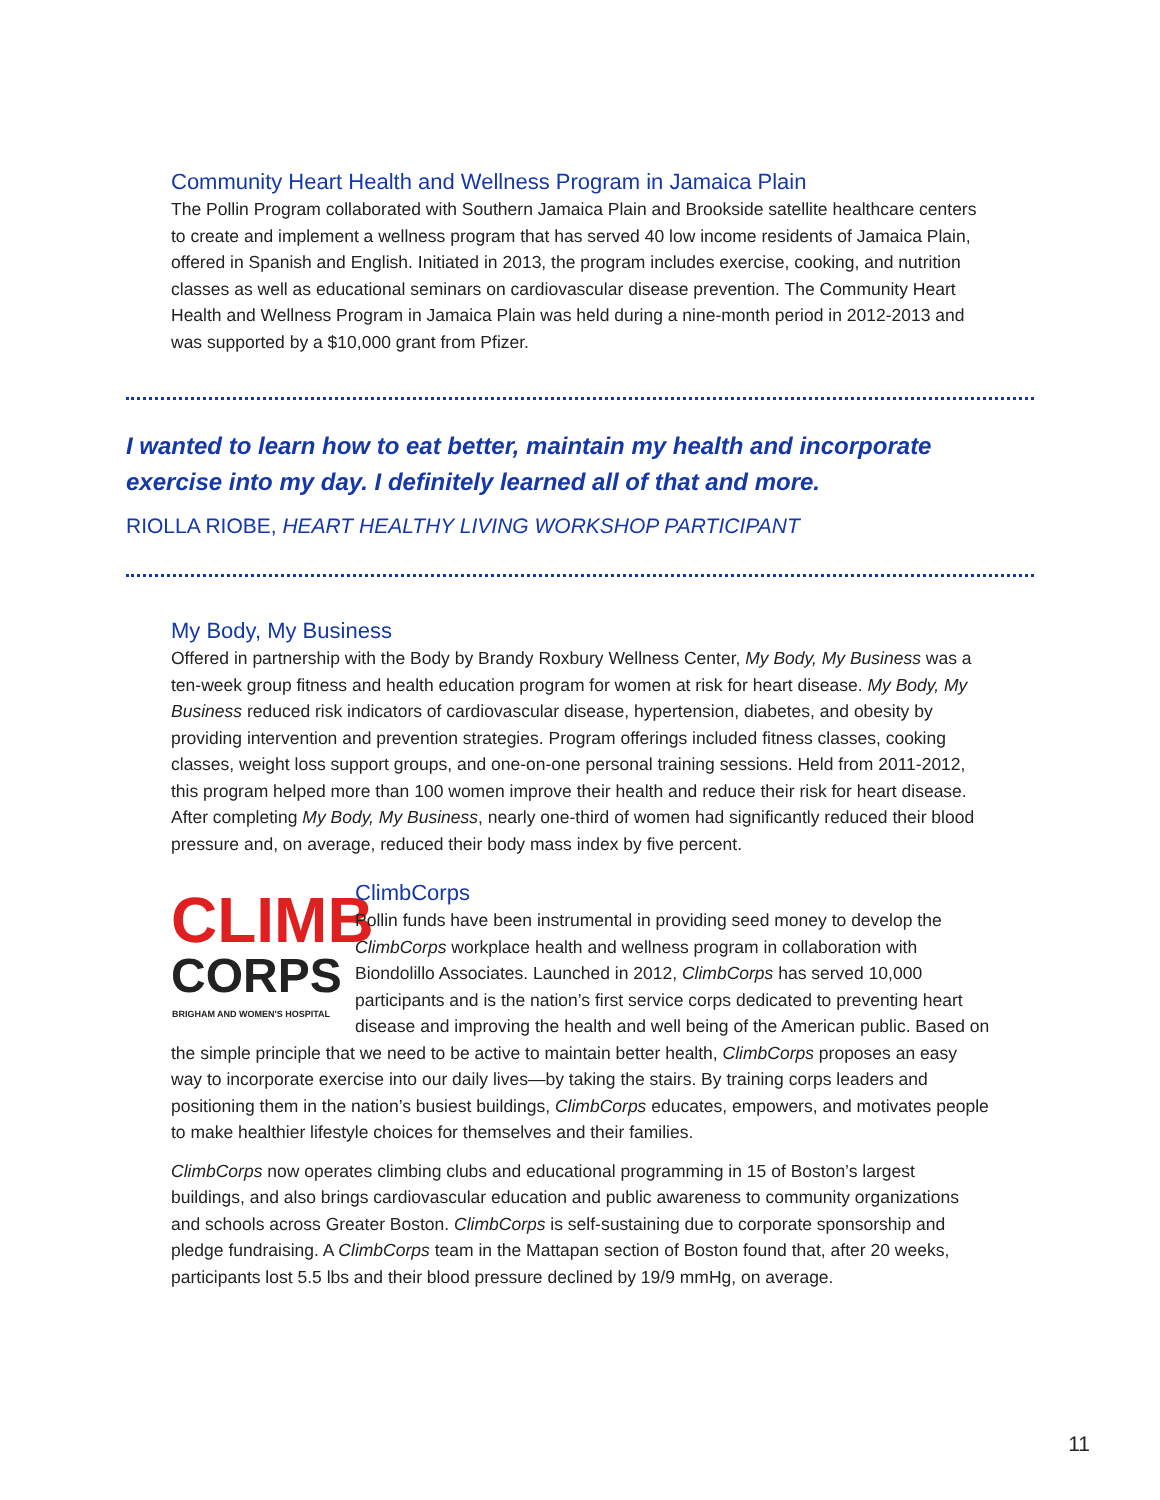Community Heart Health and Wellness Program in Jamaica Plain
The Pollin Program collaborated with Southern Jamaica Plain and Brookside satellite healthcare centers to create and implement a wellness program that has served 40 low income residents of Jamaica Plain, offered in Spanish and English. Initiated in 2013, the program includes exercise, cooking, and nutrition classes as well as educational seminars on cardiovascular disease prevention. The Community Heart Health and Wellness Program in Jamaica Plain was held during a nine-month period in 2012-2013 and was supported by a $10,000 grant from Pfizer.
I wanted to learn how to eat better, maintain my health and incorporate exercise into my day. I definitely learned all of that and more.
RIOLLA RIOBE, HEART HEALTHY LIVING WORKSHOP PARTICIPANT
My Body, My Business
Offered in partnership with the Body by Brandy Roxbury Wellness Center, My Body, My Business was a ten-week group fitness and health education program for women at risk for heart disease. My Body, My Business reduced risk indicators of cardiovascular disease, hypertension, diabetes, and obesity by providing intervention and prevention strategies. Program offerings included fitness classes, cooking classes, weight loss support groups, and one-on-one personal training sessions. Held from 2011-2012, this program helped more than 100 women improve their health and reduce their risk for heart disease. After completing My Body, My Business, nearly one-third of women had significantly reduced their blood pressure and, on average, reduced their body mass index by five percent.
CLIMB
CORPS
BRIGHAM AND WOMEN'S HOSPITAL
ClimbCorps
Pollin funds have been instrumental in providing seed money to develop the ClimbCorps workplace health and wellness program in collaboration with Biondolillo Associates. Launched in 2012, ClimbCorps has served 10,000 participants and is the nation’s first service corps dedicated to preventing heart disease and improving the health and well being of the American public. Based on the simple principle that we need to be active to maintain better health, ClimbCorps proposes an easy way to incorporate exercise into our daily lives—by taking the stairs. By training corps leaders and positioning them in the nation’s busiest buildings, ClimbCorps educates, empowers, and motivates people to make healthier lifestyle choices for themselves and their families.
ClimbCorps now operates climbing clubs and educational programming in 15 of Boston’s largest buildings, and also brings cardiovascular education and public awareness to community organizations and schools across Greater Boston. ClimbCorps is self-sustaining due to corporate sponsorship and pledge fundraising. A ClimbCorps team in the Mattapan section of Boston found that, after 20 weeks, participants lost 5.5 lbs and their blood pressure declined by 19/9 mmHg, on average.
11